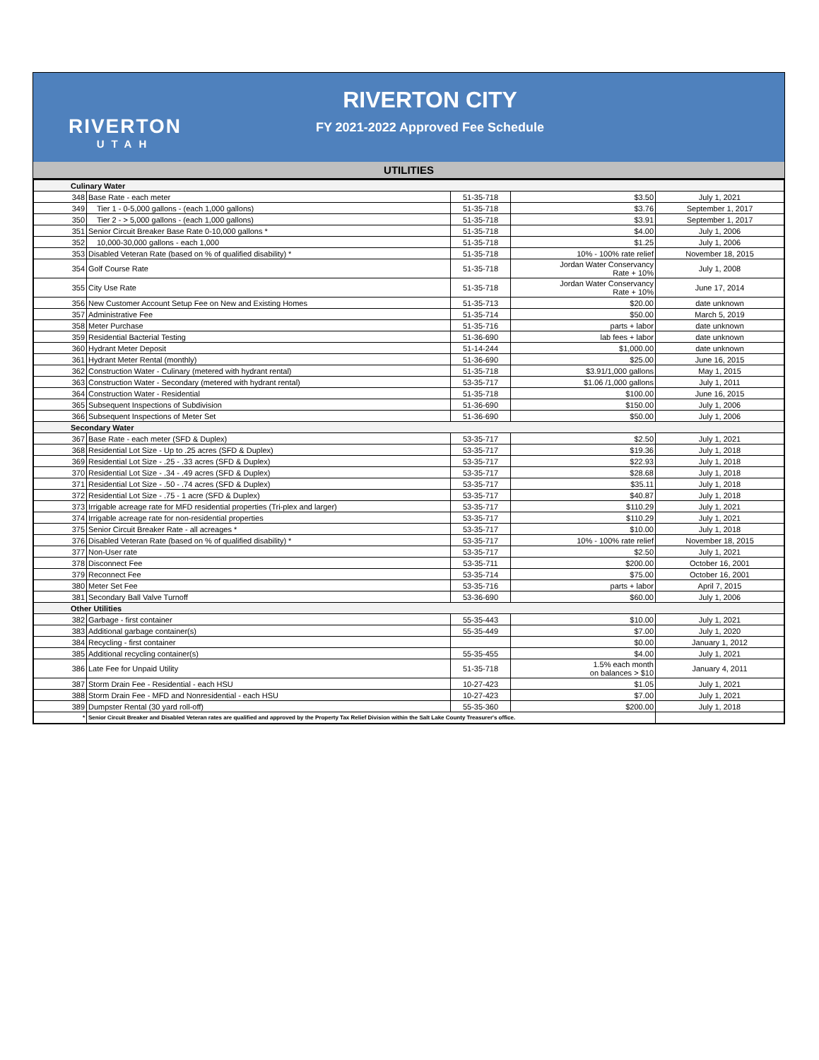RIVERTON
UTAH
RIVERTON CITY
FY 2021-2022 Approved Fee Schedule
UTILITIES
| Culinary Water | | | | |
| 348 | Base Rate - each meter | 51-35-718 | $3.50 | July 1, 2021 |
| 349 | Tier 1 - 0-5,000 gallons - (each 1,000 gallons) | 51-35-718 | $3.76 | September 1, 2017 |
| 350 | Tier 2 - > 5,000 gallons - (each 1,000 gallons) | 51-35-718 | $3.91 | September 1, 2017 |
| 351 | Senior Circuit Breaker Base Rate 0-10,000 gallons * | 51-35-718 | $4.00 | July 1, 2006 |
| 352 | 10,000-30,000 gallons - each 1,000 | 51-35-718 | $1.25 | July 1, 2006 |
| 353 | Disabled Veteran Rate (based on % of qualified disability) * | 51-35-718 | 10% - 100% rate relief | November 18, 2015 |
| 354 | Golf Course Rate | 51-35-718 | Jordan Water Conservancy Rate + 10% | July 1, 2008 |
| 355 | City Use Rate | 51-35-718 | Jordan Water Conservancy Rate + 10% | June 17, 2014 |
| 356 | New Customer Account Setup Fee on New and Existing Homes | 51-35-713 | $20.00 | date unknown |
| 357 | Administrative Fee | 51-35-714 | $50.00 | March 5, 2019 |
| 358 | Meter Purchase | 51-35-716 | parts + labor | date unknown |
| 359 | Residential Bacterial Testing | 51-36-690 | lab fees + labor | date unknown |
| 360 | Hydrant Meter Deposit | 51-14-244 | $1,000.00 | date unknown |
| 361 | Hydrant Meter Rental (monthly) | 51-36-690 | $25.00 | June 16, 2015 |
| 362 | Construction Water - Culinary (metered with hydrant rental) | 51-35-718 | $3.91/1,000 gallons | May 1, 2015 |
| 363 | Construction Water - Secondary (metered with hydrant rental) | 53-35-717 | $1.06 /1,000 gallons | July 1, 2011 |
| 364 | Construction Water - Residential | 51-35-718 | $100.00 | June 16, 2015 |
| 365 | Subsequent Inspections of Subdivision | 51-36-690 | $150.00 | July 1, 2006 |
| 366 | Subsequent Inspections of Meter Set | 51-36-690 | $50.00 | July 1, 2006 |
| Secondary Water | | | | |
| 367 | Base Rate - each meter (SFD & Duplex) | 53-35-717 | $2.50 | July 1, 2021 |
| 368 | Residential Lot Size - Up to .25 acres (SFD & Duplex) | 53-35-717 | $19.36 | July 1, 2018 |
| 369 | Residential Lot Size - .25 - .33 acres (SFD & Duplex) | 53-35-717 | $22.93 | July 1, 2018 |
| 370 | Residential Lot Size - .34 - .49 acres (SFD & Duplex) | 53-35-717 | $28.68 | July 1, 2018 |
| 371 | Residential Lot Size - .50 - .74 acres (SFD & Duplex) | 53-35-717 | $35.11 | July 1, 2018 |
| 372 | Residential Lot Size - .75 - 1 acre (SFD & Duplex) | 53-35-717 | $40.87 | July 1, 2018 |
| 373 | Irrigable acreage rate for MFD residential properties (Tri-plex and larger) | 53-35-717 | $110.29 | July 1, 2021 |
| 374 | Irrigable acreage rate for non-residential properties | 53-35-717 | $110.29 | July 1, 2021 |
| 375 | Senior Circuit Breaker Rate - all acreages * | 53-35-717 | $10.00 | July 1, 2018 |
| 376 | Disabled Veteran Rate (based on % of qualified disability) * | 53-35-717 | 10% - 100% rate relief | November 18, 2015 |
| 377 | Non-User rate | 53-35-717 | $2.50 | July 1, 2021 |
| 378 | Disconnect Fee | 53-35-711 | $200.00 | October 16, 2001 |
| 379 | Reconnect Fee | 53-35-714 | $75.00 | October 16, 2001 |
| 380 | Meter Set Fee | 53-35-716 | parts + labor | April 7, 2015 |
| 381 | Secondary Ball Valve Turnoff | 53-36-690 | $60.00 | July 1, 2006 |
| Other Utilities | | | | |
| 382 | Garbage - first container | 55-35-443 | $10.00 | July 1, 2021 |
| 383 | Additional garbage container(s) | 55-35-449 | $7.00 | July 1, 2020 |
| 384 | Recycling - first container | | $0.00 | January 1, 2012 |
| 385 | Additional recycling container(s) | 55-35-455 | $4.00 | July 1, 2021 |
| 386 | Late Fee for Unpaid Utility | 51-35-718 | 1.5% each month on balances > $10 | January 4, 2011 |
| 387 | Storm Drain Fee - Residential - each HSU | 10-27-423 | $1.05 | July 1, 2021 |
| 388 | Storm Drain Fee - MFD and Nonresidential - each HSU | 10-27-423 | $7.00 | July 1, 2021 |
| 389 | Dumpster Rental (30 yard roll-off) | 55-35-360 | $200.00 | July 1, 2018 |
| * | Senior Circuit Breaker and Disabled Veteran rates are qualified and approved by the Property Tax Relief Division within the Salt Lake County Treasurer's office. | | | |